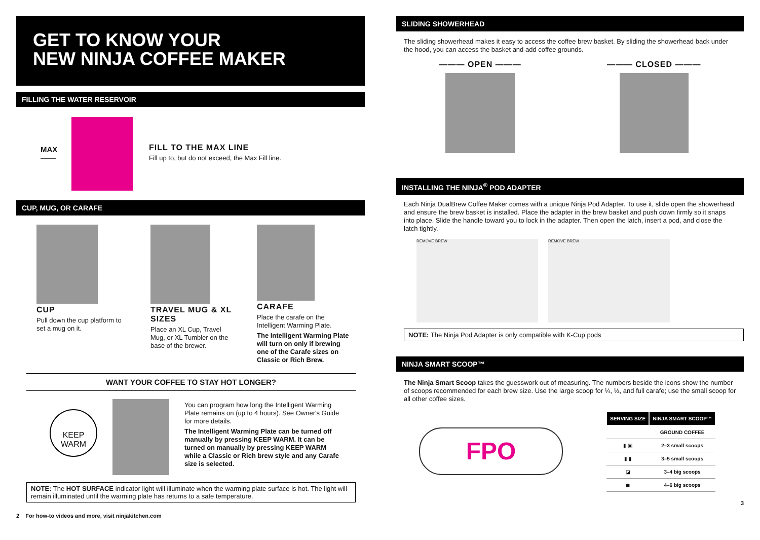GET TO KNOW YOUR
NEW NINJA COFFEE MAKER
FILLING THE WATER RESERVOIR
MAX ——
FILL TO THE MAX LINE
Fill up to, but do not exceed, the Max Fill line.
CUP, MUG, OR CARAFE
CUP
Pull down the cup platform to set a mug on it.
TRAVEL MUG & XL SIZES
Place an XL Cup, Travel Mug, or XL Tumbler on the base of the brewer.
CARAFE
Place the carafe on the Intelligent Warming Plate.
The Intelligent Warming Plate will turn on only if brewing one of the Carafe sizes on Classic or Rich Brew.
WANT YOUR COFFEE TO STAY HOT LONGER?
KEEP
WARM
You can program how long the Intelligent Warming Plate remains on (up to 4 hours). See Owner's Guide for more details.
The Intelligent Warming Plate can be turned off manually by pressing KEEP WARM. It can be turned on manually by pressing KEEP WARM while a Classic or Rich brew style and any Carafe size is selected.
NOTE: The HOT SURFACE indicator light will illuminate when the warming plate surface is hot. The light will remain illuminated until the warming plate has returns to a safe temperature.
2 For how-to videos and more, visit ninjakitchen.com
SLIDING SHOWERHEAD
The sliding showerhead makes it easy to access the coffee brew basket. By sliding the showerhead back under the hood, you can access the basket and add coffee grounds.
——— OPEN ——— ——— CLOSED ———
INSTALLING THE NINJA<sup>®</sup> POD ADAPTER
Each Ninja DualBrew Coffee Maker comes with a unique Ninja Pod Adapter. To use it, slide open the showerhead and ensure the brew basket is installed. Place the adapter in the brew basket and push down firmly so it snaps into place. Slide the handle toward you to lock in the adapter. Then open the latch, insert a pod, and close the latch tightly.
REMOVE BREW REMOVE BREW
NOTE: The Ninja Pod Adapter is only compatible with K-Cup pods
NINJA SMART SCOOP™
The Ninja Smart Scoop takes the guesswork out of measuring. The numbers beside the icons show the number of scoops recommended for each brew size. Use the large scoop for ¼, ½, and full carafe; use the small scoop for all other coffee sizes.
FPO
| SERVING SIZE | NINJA SMART SCOOP™ |
| --- | --- |
| | GROUND COFFEE |
| ▮ ▣ | 2–3 small scoops |
| ▮ ▮ | 3–5 small scoops |
| ◪ | 3–4 big scoops |
| ◼ | 4–6 big scoops |
3